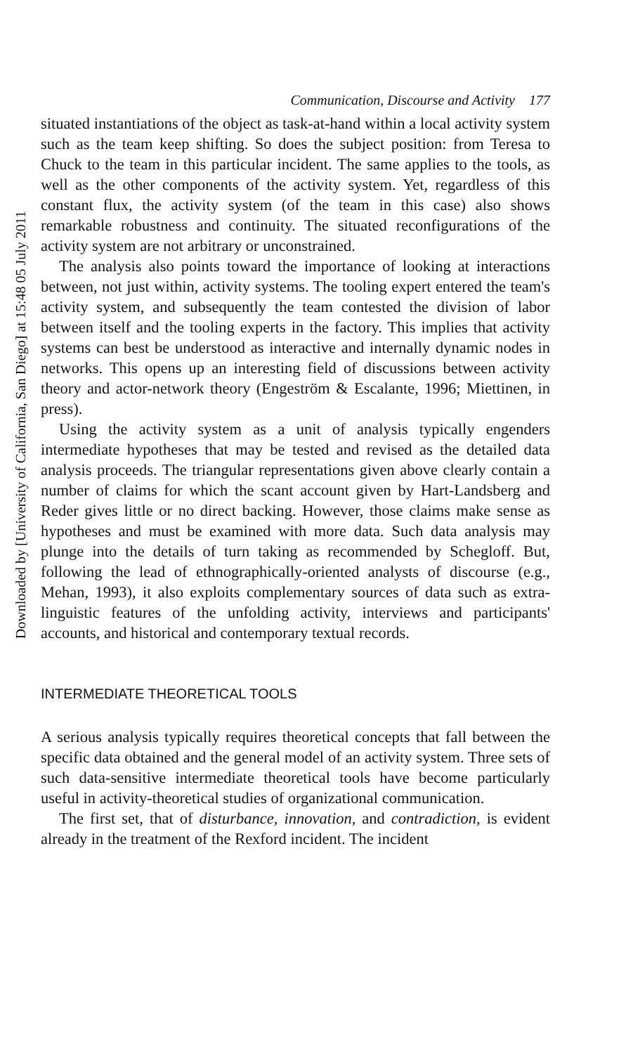Downloaded by [University of California, San Diego] at 15:48 05 July 2011
Communication, Discourse and Activity 177
situated instantiations of the object as task-at-hand within a local activity system such as the team keep shifting. So does the subject position: from Teresa to Chuck to the team in this particular incident. The same applies to the tools, as well as the other components of the activity system. Yet, regardless of this constant flux, the activity system (of the team in this case) also shows remarkable robustness and continuity. The situated reconfigurations of the activity system are not arbitrary or unconstrained.
The analysis also points toward the importance of looking at interactions between, not just within, activity systems. The tooling expert entered the team's activity system, and subsequently the team contested the division of labor between itself and the tooling experts in the factory. This implies that activity systems can best be understood as interactive and internally dynamic nodes in networks. This opens up an interesting field of discussions between activity theory and actor-network theory (Engeström & Escalante, 1996; Miettinen, in press).
Using the activity system as a unit of analysis typically engenders intermediate hypotheses that may be tested and revised as the detailed data analysis proceeds. The triangular representations given above clearly contain a number of claims for which the scant account given by Hart-Landsberg and Reder gives little or no direct backing. However, those claims make sense as hypotheses and must be examined with more data. Such data analysis may plunge into the details of turn taking as recommended by Schegloff. But, following the lead of ethnographically-oriented analysts of discourse (e.g., Mehan, 1993), it also exploits complementary sources of data such as extra-linguistic features of the unfolding activity, interviews and participants' accounts, and historical and contemporary textual records.
INTERMEDIATE THEORETICAL TOOLS
A serious analysis typically requires theoretical concepts that fall between the specific data obtained and the general model of an activity system. Three sets of such data-sensitive intermediate theoretical tools have become particularly useful in activity-theoretical studies of organizational communication.
The first set, that of disturbance, innovation, and contradiction, is evident already in the treatment of the Rexford incident. The incident